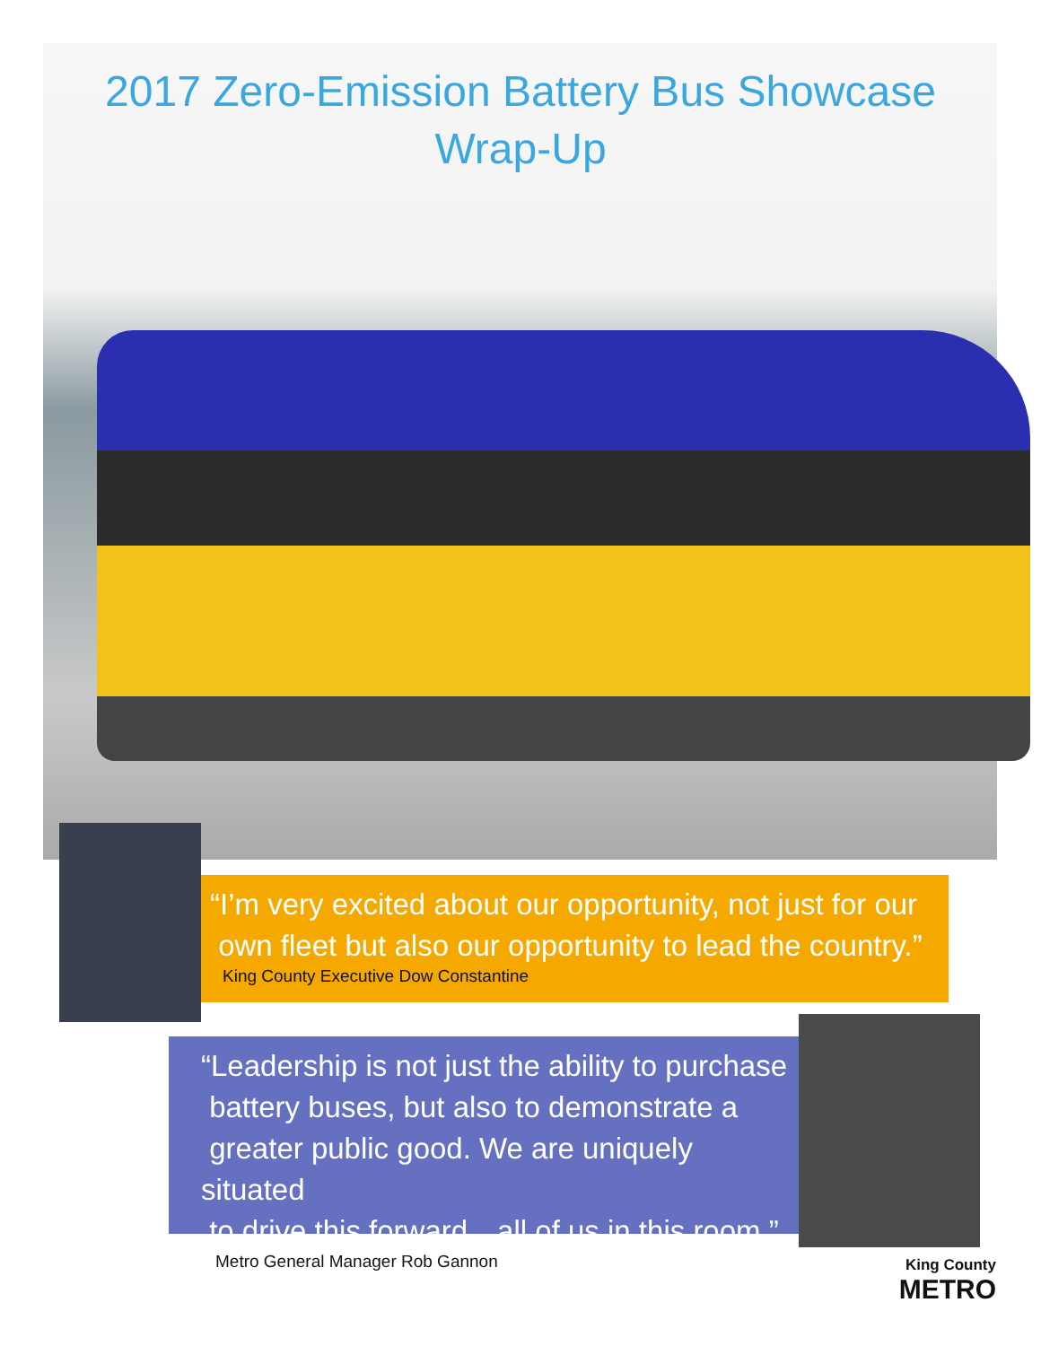2017 Zero-Emission Battery Bus Showcase
Wrap-Up
“I’m very excited about our opportunity, not just for our
own fleet but also our opportunity to lead the country.”
King County Executive Dow Constantine
“Leadership is not just the ability to purchase
battery buses, but also to demonstrate a
greater public good. We are uniquely situated
to drive this forward…all of us in this room.”
Metro General Manager Rob Gannon
King County
METRO